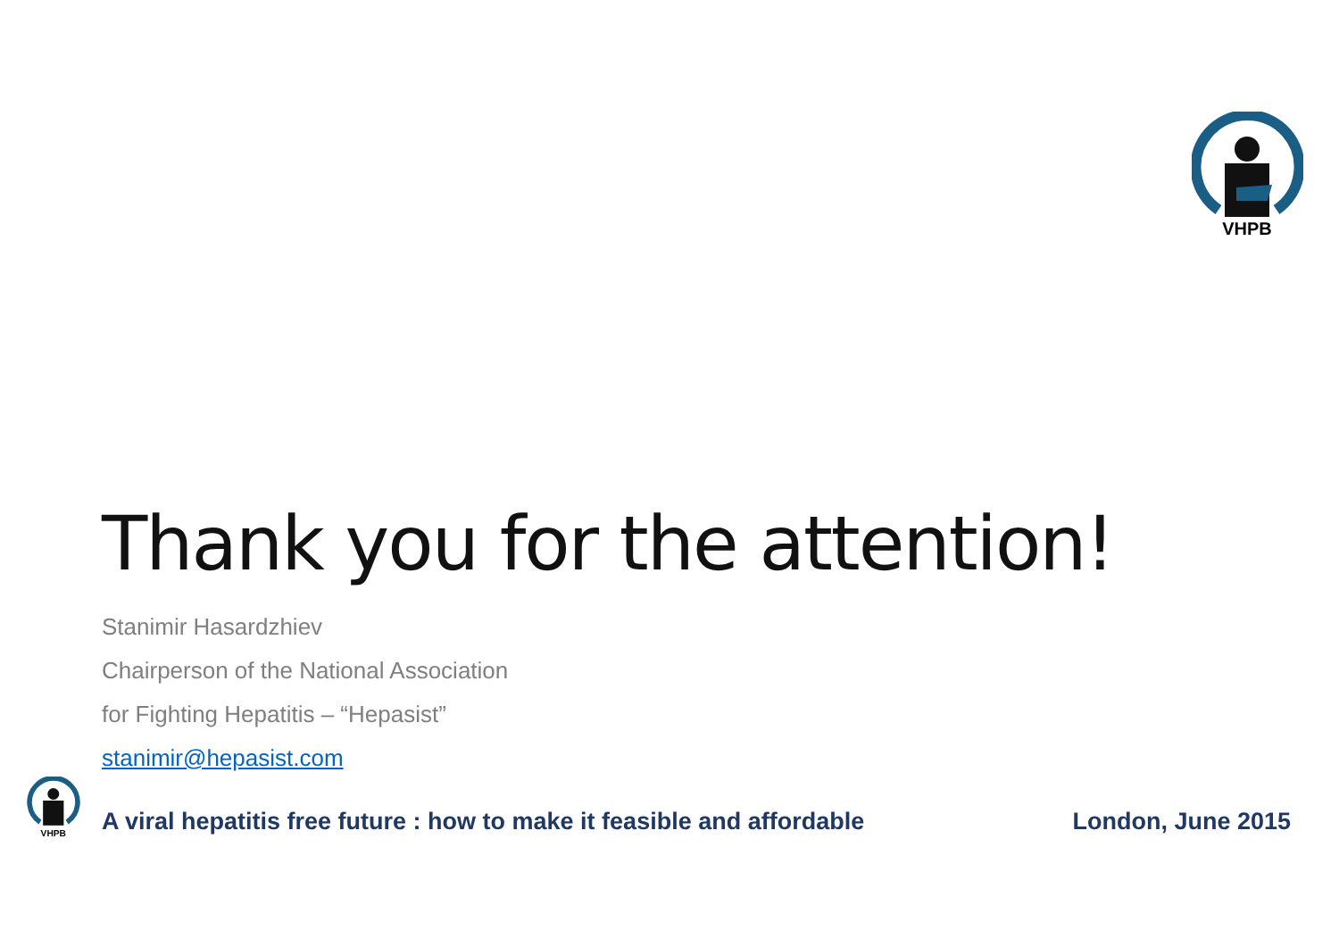VHPB
VHPB
Thank you for the attention!
Stanimir Hasardzhiev
Chairperson of the National Association
for Fighting Hepatitis – “Hepasist”
stanimir@hepasist.com
A viral hepatitis free future : how to make it feasible and affordable London, June 2015